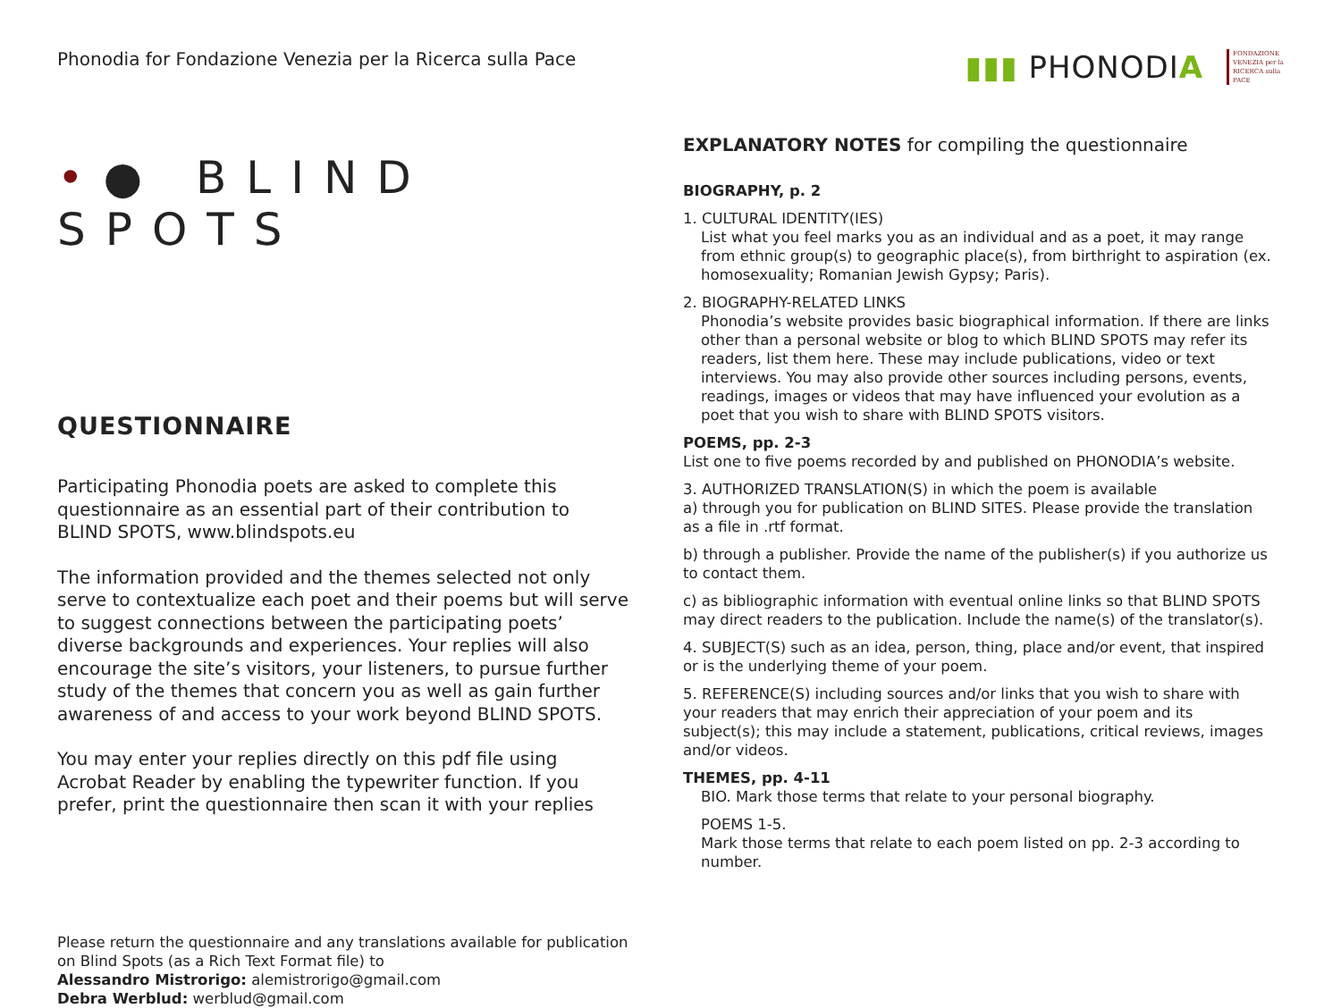Phonodia for Fondazione Venezia per la Ricerca sulla Pace
▮▮▮ PHONODIA
FONDAZIONE
VENEZIA per la
RICERCA sulla
PACE
•● BLIND SPOTS
QUESTIONNAIRE
Participating Phonodia poets are asked to complete this questionnaire as an essential part of their contribution to BLIND SPOTS, www.blindspots.eu
The information provided and the themes selected not only serve to contextualize each poet and their poems but will serve to suggest connections between the participating poets’ diverse backgrounds and experiences. Your replies will also encourage the site’s visitors, your listeners, to pursue further study of the themes that concern you as well as gain further awareness of and access to your work beyond BLIND SPOTS.
You may enter your replies directly on this pdf file using Acrobat Reader by enabling the typewriter function. If you prefer, print the questionnaire then scan it with your replies
Please return the questionnaire and any translations available for publication on Blind Spots (as a Rich Text Format file) to
Alessandro Mistrorigo: alemistrorigo@gmail.com
Debra Werblud: werblud@gmail.com
EXPLANATORY NOTES for compiling the questionnaire
BIOGRAPHY, p. 2
1. CULTURAL IDENTITY(IES)
List what you feel marks you as an individual and as a poet, it may range from ethnic group(s) to geographic place(s), from birthright to aspiration (ex. homosexuality; Romanian Jewish Gypsy; Paris).
2. BIOGRAPHY-RELATED LINKS
Phonodia’s website provides basic biographical information. If there are links other than a personal website or blog to which BLIND SPOTS may refer its readers, list them here. These may include publications, video or text interviews. You may also provide other sources including persons, events, readings, images or videos that may have influenced your evolution as a poet that you wish to share with BLIND SPOTS visitors.
POEMS, pp. 2-3
List one to five poems recorded by and published on PHONODIA’s website.
3. AUTHORIZED TRANSLATION(S) in which the poem is available
a) through you for publication on BLIND SITES. Please provide the translation as a file in .rtf format.
b) through a publisher. Provide the name of the publisher(s) if you authorize us to contact them.
c) as bibliographic information with eventual online links so that BLIND SPOTS may direct readers to the publication. Include the name(s) of the translator(s).
4. SUBJECT(S) such as an idea, person, thing, place and/or event, that inspired or is the underlying theme of your poem.
5. REFERENCE(S) including sources and/or links that you wish to share with your readers that may enrich their appreciation of your poem and its subject(s); this may include a statement, publications, critical reviews, images and/or videos.
THEMES, pp. 4-11
BIO. Mark those terms that relate to your personal biography.
POEMS 1-5.
Mark those terms that relate to each poem listed on pp. 2-3 according to number.